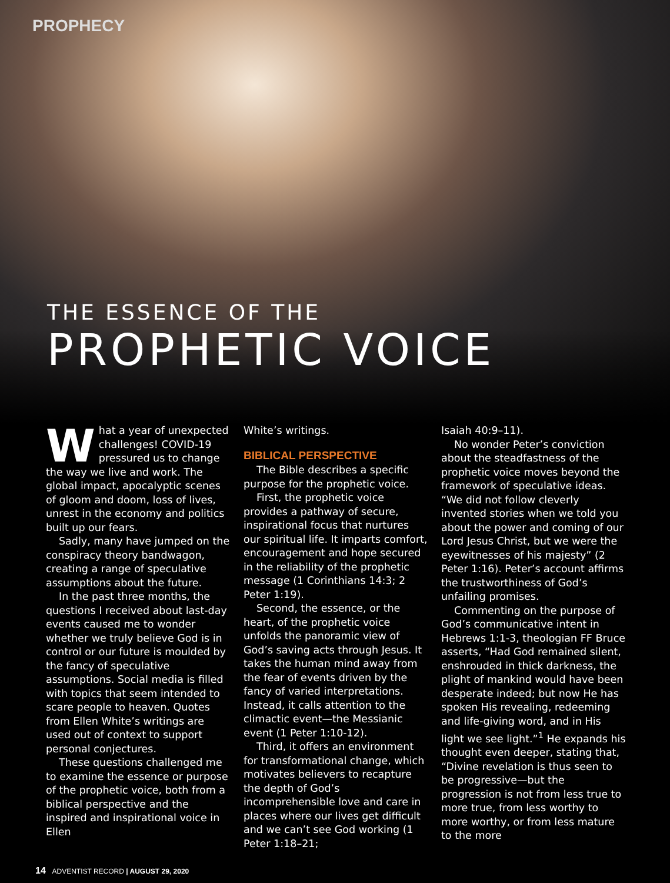PROPHECY
THE ESSENCE OF THE
PROPHETIC VOICE
What a year of unexpected challenges! COVID-19 pressured us to change the way we live and work. The global impact, apocalyptic scenes of gloom and doom, loss of lives, unrest in the economy and politics built up our fears.
Sadly, many have jumped on the conspiracy theory bandwagon, creating a range of speculative assumptions about the future.
In the past three months, the questions I received about last-day events caused me to wonder whether we truly believe God is in control or our future is moulded by the fancy of speculative assumptions. Social media is filled with topics that seem intended to scare people to heaven. Quotes from Ellen White’s writings are used out of context to support personal conjectures.
These questions challenged me to examine the essence or purpose of the prophetic voice, both from a biblical perspective and the inspired and inspirational voice in Ellen
White’s writings.
BIBLICAL PERSPECTIVE
The Bible describes a specific purpose for the prophetic voice.
First, the prophetic voice provides a pathway of secure, inspirational focus that nurtures our spiritual life. It imparts comfort, encouragement and hope secured in the reliability of the prophetic message (1 Corinthians 14:3; 2 Peter 1:19).
Second, the essence, or the heart, of the prophetic voice unfolds the panoramic view of God’s saving acts through Jesus. It takes the human mind away from the fear of events driven by the fancy of varied interpretations. Instead, it calls attention to the climactic event—the Messianic event (1 Peter 1:10-12).
Third, it offers an environment for transformational change, which motivates believers to recapture the depth of God’s incomprehensible love and care in places where our lives get difficult and we can’t see God working (1 Peter 1:18–21;
Isaiah 40:9–11).
No wonder Peter’s conviction about the steadfastness of the prophetic voice moves beyond the framework of speculative ideas. “We did not follow cleverly invented stories when we told you about the power and coming of our Lord Jesus Christ, but we were the eyewitnesses of his majesty” (2 Peter 1:16). Peter’s account affirms the trustworthiness of God’s unfailing promises.
Commenting on the purpose of God’s communicative intent in Hebrews 1:1-3, theologian FF Bruce asserts, “Had God remained silent, enshrouded in thick darkness, the plight of mankind would have been desperate indeed; but now He has spoken His revealing, redeeming and life-giving word, and in His light we see light.”<sup>1</sup> He expands his thought even deeper, stating that, “Divine revelation is thus seen to be progressive—but the progression is not from less true to more true, from less worthy to more worthy, or from less mature to the more
14 ADVENTIST RECORD | AUGUST 29, 2020